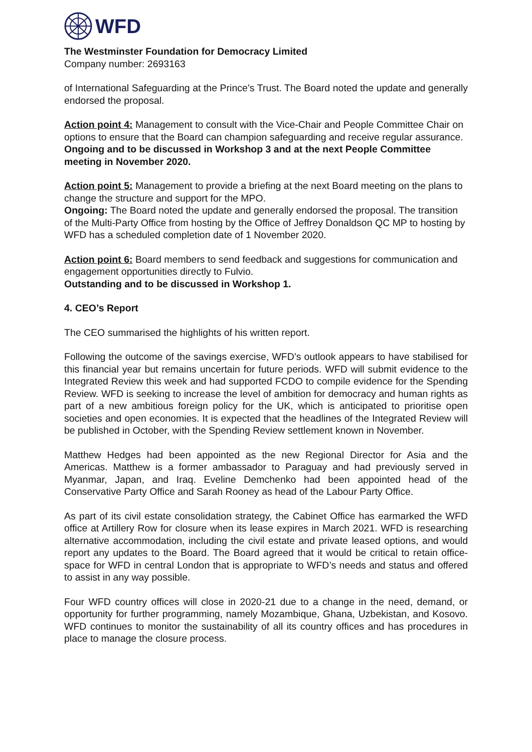WFD
The Westminster Foundation for Democracy Limited
Company number: 2693163
of International Safeguarding at the Prince’s Trust. The Board noted the update and generally endorsed the proposal.
Action point 4: Management to consult with the Vice-Chair and People Committee Chair on options to ensure that the Board can champion safeguarding and receive regular assurance.
Ongoing and to be discussed in Workshop 3 and at the next People Committee meeting in November 2020.
Action point 5: Management to provide a briefing at the next Board meeting on the plans to change the structure and support for the MPO.
Ongoing: The Board noted the update and generally endorsed the proposal. The transition of the Multi-Party Office from hosting by the Office of Jeffrey Donaldson QC MP to hosting by WFD has a scheduled completion date of 1 November 2020.
Action point 6: Board members to send feedback and suggestions for communication and engagement opportunities directly to Fulvio.
Outstanding and to be discussed in Workshop 1.
4. CEO’s Report
The CEO summarised the highlights of his written report.
Following the outcome of the savings exercise, WFD’s outlook appears to have stabilised for this financial year but remains uncertain for future periods. WFD will submit evidence to the Integrated Review this week and had supported FCDO to compile evidence for the Spending Review. WFD is seeking to increase the level of ambition for democracy and human rights as part of a new ambitious foreign policy for the UK, which is anticipated to prioritise open societies and open economies. It is expected that the headlines of the Integrated Review will be published in October, with the Spending Review settlement known in November.
Matthew Hedges had been appointed as the new Regional Director for Asia and the Americas. Matthew is a former ambassador to Paraguay and had previously served in Myanmar, Japan, and Iraq. Eveline Demchenko had been appointed head of the Conservative Party Office and Sarah Rooney as head of the Labour Party Office.
As part of its civil estate consolidation strategy, the Cabinet Office has earmarked the WFD office at Artillery Row for closure when its lease expires in March 2021. WFD is researching alternative accommodation, including the civil estate and private leased options, and would report any updates to the Board. The Board agreed that it would be critical to retain office-space for WFD in central London that is appropriate to WFD’s needs and status and offered to assist in any way possible.
Four WFD country offices will close in 2020-21 due to a change in the need, demand, or opportunity for further programming, namely Mozambique, Ghana, Uzbekistan, and Kosovo. WFD continues to monitor the sustainability of all its country offices and has procedures in place to manage the closure process.